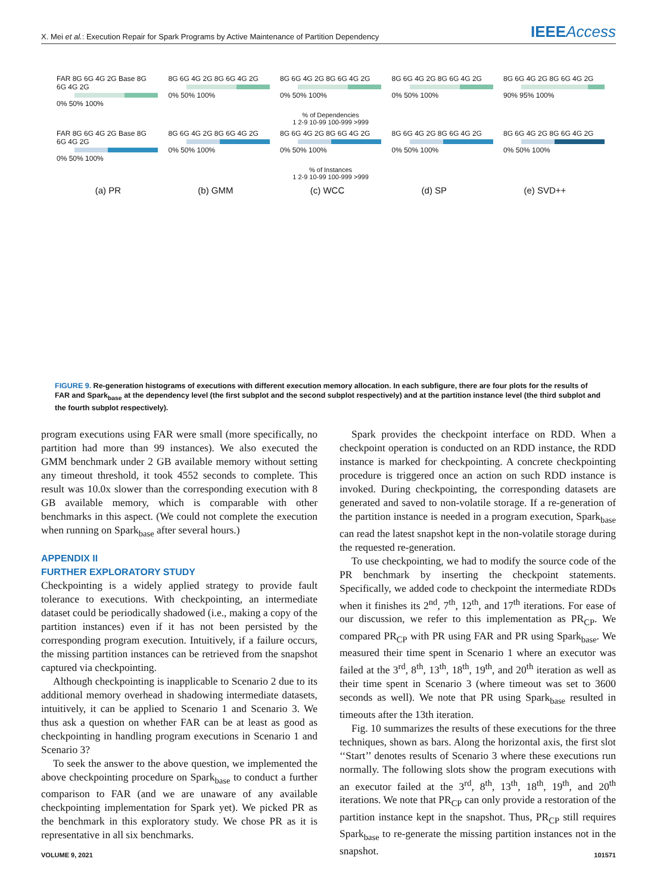X. Mei et al.: Execution Repair for Spark Programs by Active Maintenance of Partition Dependency IEEEAccess
FAR 8G 6G 4G 2G Base 8G 6G 4G 2G
0% 50% 100%
8G 6G 4G 2G 8G 6G 4G 2G
0% 50% 100%
8G 6G 4G 2G 8G 6G 4G 2G
0% 50% 100%
8G 6G 4G 2G 8G 6G 4G 2G
0% 50% 100%
8G 6G 4G 2G 8G 6G 4G 2G
90% 95% 100%
% of Dependencies
1 2-9 10-99 100-999 >999
FAR 8G 6G 4G 2G Base 8G 6G 4G 2G
0% 50% 100%
8G 6G 4G 2G 8G 6G 4G 2G
0% 50% 100%
8G 6G 4G 2G 8G 6G 4G 2G
0% 50% 100%
8G 6G 4G 2G 8G 6G 4G 2G
0% 50% 100%
8G 6G 4G 2G 8G 6G 4G 2G
0% 50% 100%
% of Instances
1 2-9 10-99 100-999 >999
(a) PR (b) GMM (c) WCC (d) SP (e) SVD++
FIGURE 9. Re-generation histograms of executions with different execution memory allocation. In each subfigure, there are four plots for the results of FAR and Spark<sub>base</sub> at the dependency level (the first subplot and the second subplot respectively) and at the partition instance level (the third subplot and the fourth subplot respectively).
program executions using FAR were small (more specifically, no partition had more than 99 instances). We also executed the GMM benchmark under 2 GB available memory without setting any timeout threshold, it took 4552 seconds to complete. This result was 10.0x slower than the corresponding execution with 8 GB available memory, which is comparable with other benchmarks in this aspect. (We could not complete the execution when running on Spark<sub>base</sub> after several hours.)
APPENDIX II
FURTHER EXPLORATORY STUDY
Checkpointing is a widely applied strategy to provide fault tolerance to executions. With checkpointing, an intermediate dataset could be periodically shadowed (i.e., making a copy of the partition instances) even if it has not been persisted by the corresponding program execution. Intuitively, if a failure occurs, the missing partition instances can be retrieved from the snapshot captured via checkpointing.
Although checkpointing is inapplicable to Scenario 2 due to its additional memory overhead in shadowing intermediate datasets, intuitively, it can be applied to Scenario 1 and Scenario 3. We thus ask a question on whether FAR can be at least as good as checkpointing in handling program executions in Scenario 1 and Scenario 3?
To seek the answer to the above question, we implemented the above checkpointing procedure on Spark<sub>base</sub> to conduct a further comparison to FAR (and we are unaware of any available checkpointing implementation for Spark yet). We picked PR as the benchmark in this exploratory study. We chose PR as it is representative in all six benchmarks.
Spark provides the checkpoint interface on RDD. When a checkpoint operation is conducted on an RDD instance, the RDD instance is marked for checkpointing. A concrete checkpointing procedure is triggered once an action on such RDD instance is invoked. During checkpointing, the corresponding datasets are generated and saved to non-volatile storage. If a re-generation of the partition instance is needed in a program execution, Spark<sub>base</sub> can read the latest snapshot kept in the non-volatile storage during the requested re-generation.
To use checkpointing, we had to modify the source code of the PR benchmark by inserting the checkpoint statements. Specifically, we added code to checkpoint the intermediate RDDs when it finishes its 2<sup>nd</sup>, 7<sup>th</sup>, 12<sup>th</sup>, and 17<sup>th</sup> iterations. For ease of our discussion, we refer to this implementation as PR<sub>CP</sub>. We compared PR<sub>CP</sub> with PR using FAR and PR using Spark<sub>base</sub>. We measured their time spent in Scenario 1 where an executor was failed at the 3<sup>rd</sup>, 8<sup>th</sup>, 13<sup>th</sup>, 18<sup>th</sup>, 19<sup>th</sup>, and 20<sup>th</sup> iteration as well as their time spent in Scenario 3 (where timeout was set to 3600 seconds as well). We note that PR using Spark<sub>base</sub> resulted in timeouts after the 13th iteration.
Fig. 10 summarizes the results of these executions for the three techniques, shown as bars. Along the horizontal axis, the first slot ‘‘Start’’ denotes results of Scenario 3 where these executions run normally. The following slots show the program executions with an executor failed at the 3<sup>rd</sup>, 8<sup>th</sup>, 13<sup>th</sup>, 18<sup>th</sup>, 19<sup>th</sup>, and 20<sup>th</sup> iterations. We note that PR<sub>CP</sub> can only provide a restoration of the partition instance kept in the snapshot. Thus, PR<sub>CP</sub> still requires Spark<sub>base</sub> to re-generate the missing partition instances not in the snapshot.
VOLUME 9, 2021 101571